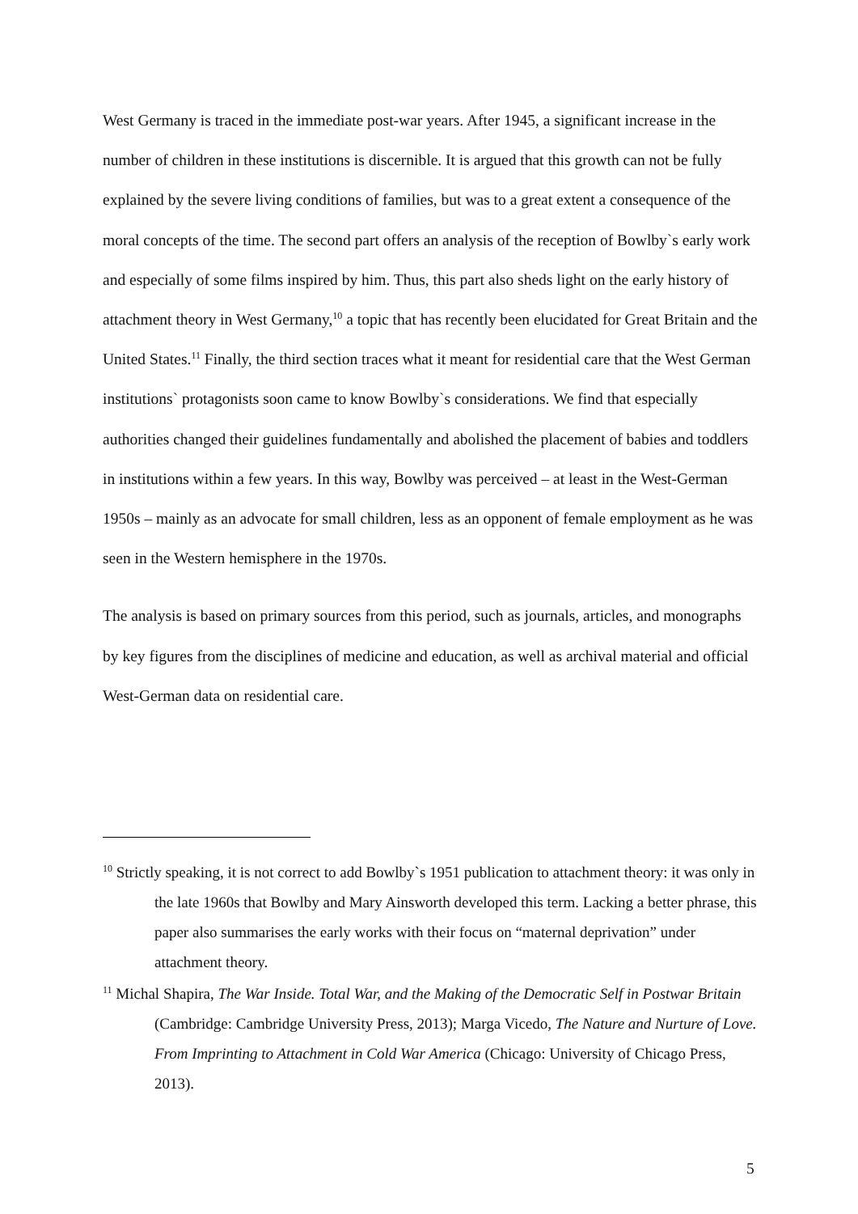West Germany is traced in the immediate post-war years. After 1945, a significant increase in the number of children in these institutions is discernible. It is argued that this growth can not be fully explained by the severe living conditions of families, but was to a great extent a consequence of the moral concepts of the time. The second part offers an analysis of the reception of Bowlby`s early work and especially of some films inspired by him. Thus, this part also sheds light on the early history of attachment theory in West Germany,<sup>10</sup> a topic that has recently been elucidated for Great Britain and the United States.<sup>11</sup> Finally, the third section traces what it meant for residential care that the West German institutions` protagonists soon came to know Bowlby`s considerations. We find that especially authorities changed their guidelines fundamentally and abolished the placement of babies and toddlers in institutions within a few years. In this way, Bowlby was perceived – at least in the West-German 1950s – mainly as an advocate for small children, less as an opponent of female employment as he was seen in the Western hemisphere in the 1970s.
The analysis is based on primary sources from this period, such as journals, articles, and monographs by key figures from the disciplines of medicine and education, as well as archival material and official West-German data on residential care.
<sup>10</sup> Strictly speaking, it is not correct to add Bowlby`s 1951 publication to attachment theory: it was only in the late 1960s that Bowlby and Mary Ainsworth developed this term. Lacking a better phrase, this paper also summarises the early works with their focus on “maternal deprivation” under attachment theory.
<sup>11</sup> Michal Shapira, The War Inside. Total War, and the Making of the Democratic Self in Postwar Britain (Cambridge: Cambridge University Press, 2013); Marga Vicedo, The Nature and Nurture of Love. From Imprinting to Attachment in Cold War America (Chicago: University of Chicago Press, 2013).
5